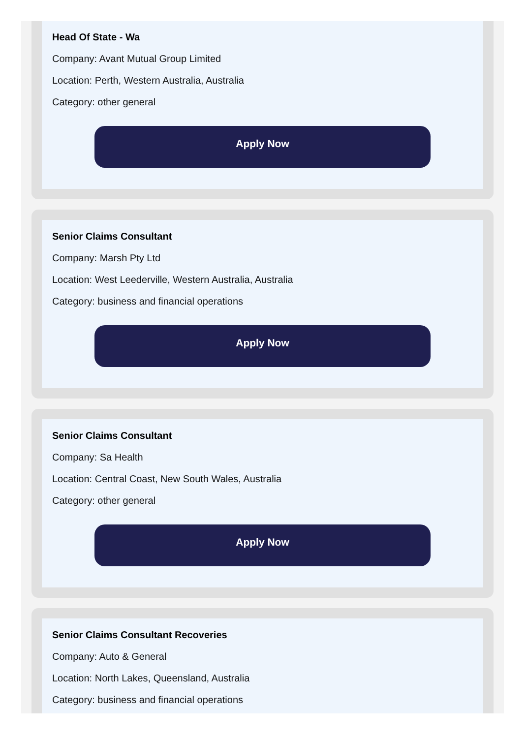Head Of State - Wa
Company: Avant Mutual Group Limited
Location: Perth, Western Australia, Australia
Category: other general
Apply Now
Senior Claims Consultant
Company: Marsh Pty Ltd
Location: West Leederville, Western Australia, Australia
Category: business and financial operations
Apply Now
Senior Claims Consultant
Company: Sa Health
Location: Central Coast, New South Wales, Australia
Category: other general
Apply Now
Senior Claims Consultant Recoveries
Company: Auto & General
Location: North Lakes, Queensland, Australia
Category: business and financial operations